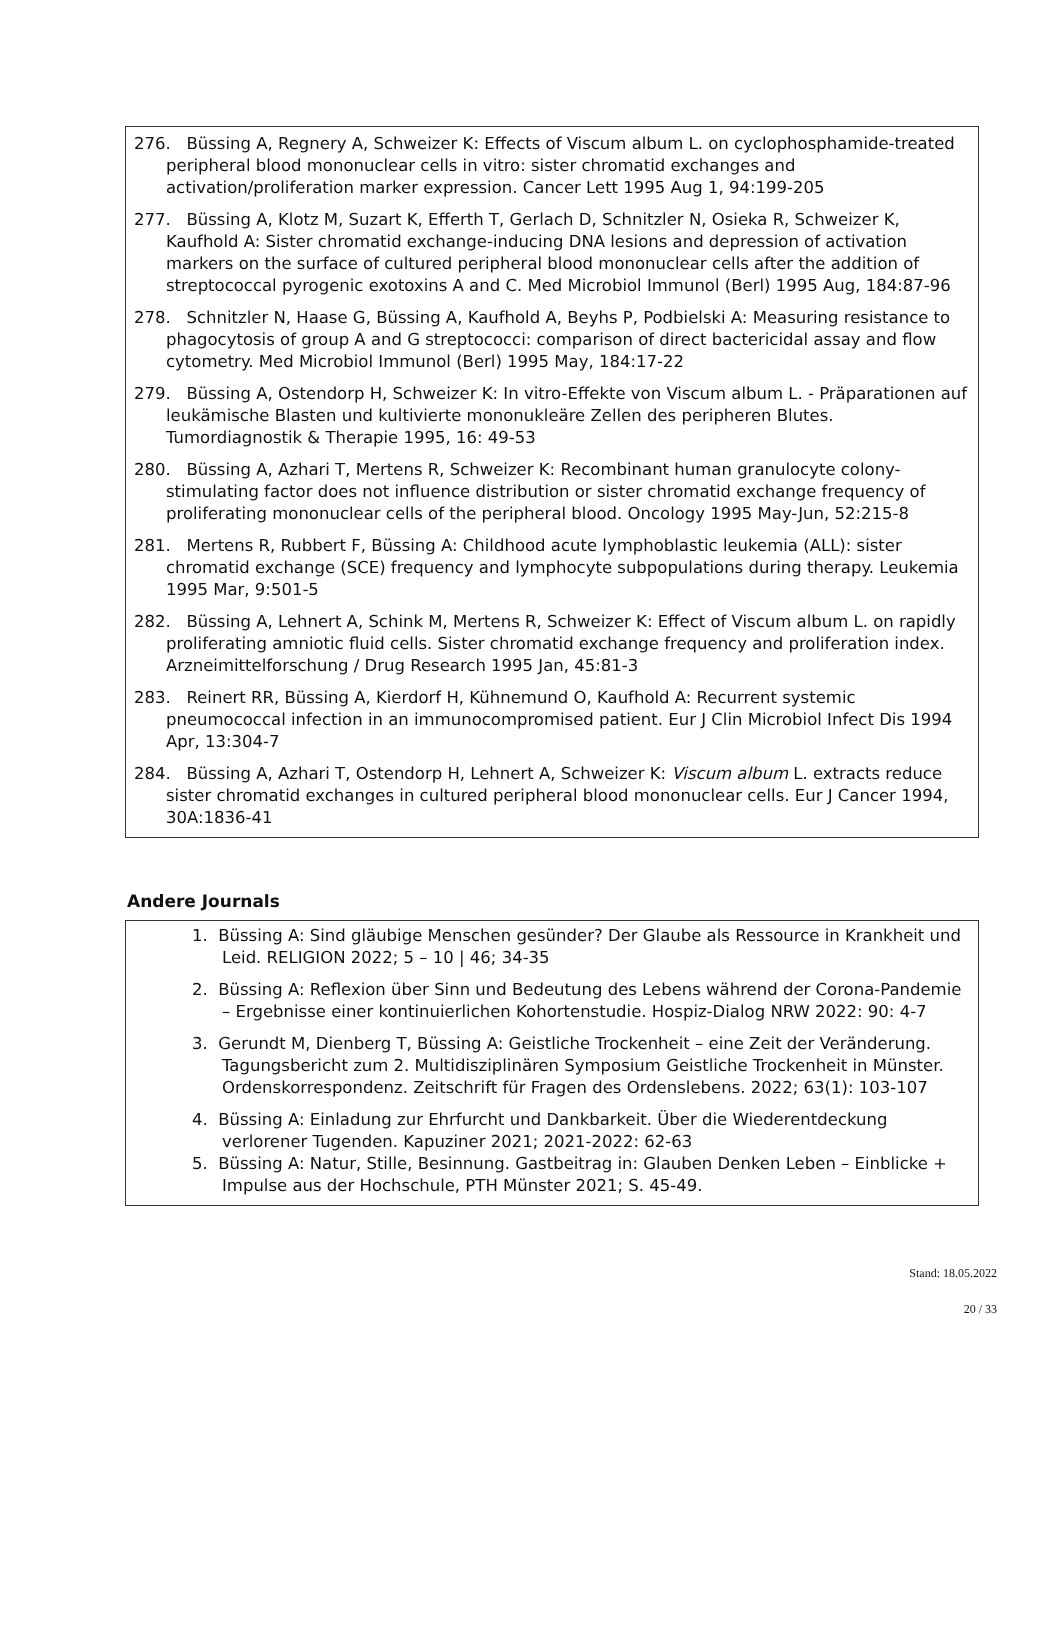276. Büssing A, Regnery A, Schweizer K: Effects of Viscum album L. on cyclophosphamide-treated peripheral blood mononuclear cells in vitro: sister chromatid exchanges and activation/proliferation marker expression. Cancer Lett 1995 Aug 1, 94:199-205
277. Büssing A, Klotz M, Suzart K, Efferth T, Gerlach D, Schnitzler N, Osieka R, Schweizer K, Kaufhold A: Sister chromatid exchange-inducing DNA lesions and depression of activation markers on the surface of cultured peripheral blood mononuclear cells after the addition of streptococcal pyrogenic exotoxins A and C. Med Microbiol Immunol (Berl) 1995 Aug, 184:87-96
278. Schnitzler N, Haase G, Büssing A, Kaufhold A, Beyhs P, Podbielski A: Measuring resistance to phagocytosis of group A and G streptococci: comparison of direct bactericidal assay and flow cytometry. Med Microbiol Immunol (Berl) 1995 May, 184:17-22
279. Büssing A, Ostendorp H, Schweizer K: In vitro-Effekte von Viscum album L. - Präparationen auf leukämische Blasten und kultivierte mononukleäre Zellen des peripheren Blutes. Tumordiagnostik & Therapie 1995, 16: 49-53
280. Büssing A, Azhari T, Mertens R, Schweizer K: Recombinant human granulocyte colony-stimulating factor does not influence distribution or sister chromatid exchange frequency of proliferating mononuclear cells of the peripheral blood. Oncology 1995 May-Jun, 52:215-8
281. Mertens R, Rubbert F, Büssing A: Childhood acute lymphoblastic leukemia (ALL): sister chromatid exchange (SCE) frequency and lymphocyte subpopulations during therapy. Leukemia 1995 Mar, 9:501-5
282. Büssing A, Lehnert A, Schink M, Mertens R, Schweizer K: Effect of Viscum album L. on rapidly proliferating amniotic fluid cells. Sister chromatid exchange frequency and proliferation index. Arzneimittelforschung / Drug Research 1995 Jan, 45:81-3
283. Reinert RR, Büssing A, Kierdorf H, Kühnemund O, Kaufhold A: Recurrent systemic pneumococcal infection in an immunocompromised patient. Eur J Clin Microbiol Infect Dis 1994 Apr, 13:304-7
284. Büssing A, Azhari T, Ostendorp H, Lehnert A, Schweizer K: Viscum album L. extracts reduce sister chromatid exchanges in cultured peripheral blood mononuclear cells. Eur J Cancer 1994, 30A:1836-41
Andere Journals
1. Büssing A: Sind gläubige Menschen gesünder? Der Glaube als Ressource in Krankheit und Leid. RELIGION 2022; 5 – 10 | 46; 34-35
2. Büssing A: Reflexion über Sinn und Bedeutung des Lebens während der Corona-Pandemie – Ergebnisse einer kontinuierlichen Kohortenstudie. Hospiz-Dialog NRW 2022: 90: 4-7
3. Gerundt M, Dienberg T, Büssing A: Geistliche Trockenheit – eine Zeit der Veränderung. Tagungsbericht zum 2. Multidisziplinären Symposium Geistliche Trockenheit in Münster. Ordenskorrespondenz. Zeitschrift für Fragen des Ordenslebens. 2022; 63(1): 103-107
4. Büssing A: Einladung zur Ehrfurcht und Dankbarkeit. Über die Wiederentdeckung verlorener Tugenden. Kapuziner 2021; 2021-2022: 62-63
5. Büssing A: Natur, Stille, Besinnung. Gastbeitrag in: Glauben Denken Leben – Einblicke + Impulse aus der Hochschule, PTH Münster 2021; S. 45-49.
Stand: 18.05.2022
20 / 33